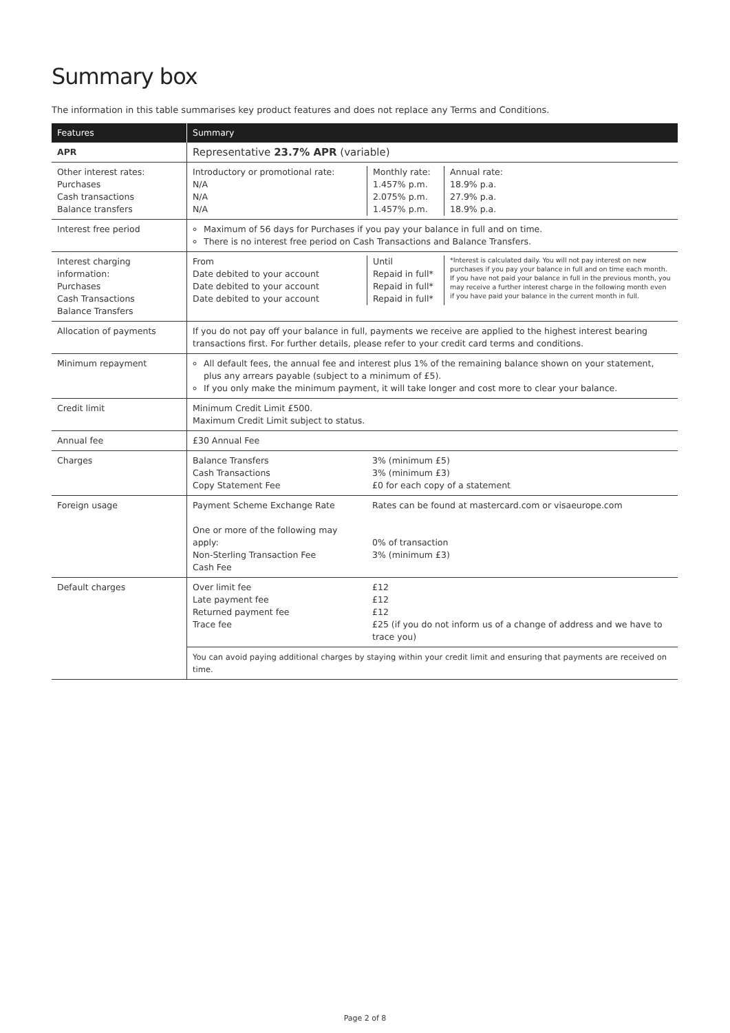Summary box
The information in this table summarises key product features and does not replace any Terms and Conditions.
| Features | Summary |
| --- | --- |
| APR | Representative 23.7% APR (variable) |
| Other interest rates: Purchases Cash transactions Balance transfers | / Introductory or promotional rate: N/A N/A N/A / Monthly rate: 1.457% p.m. 2.075% p.m. 1.457% p.m. / Annual rate: 18.9% p.a. 27.9% p.a. 18.9% p.a. / |
| Interest free period | Maximum of 56 days for Purchases if you pay your balance in full and on time. There is no interest free period on Cash Transactions and Balance Transfers. |
| Interest charging information: Purchases Cash Transactions Balance Transfers | / From Date debited to your account Date debited to your account Date debited to your account / Until Repaid in full* Repaid in full* Repaid in full* / *Interest is calculated daily. You will not pay interest on new purchases if you pay your balance in full and on time each month. If you have not paid your balance in full in the previous month, you may receive a further interest charge in the following month even if you have paid your balance in the current month in full. / |
| Allocation of payments | If you do not pay off your balance in full, payments we receive are applied to the highest interest bearing transactions first. For further details, please refer to your credit card terms and conditions. |
| Minimum repayment | All default fees, the annual fee and interest plus 1% of the remaining balance shown on your statement, plus any arrears payable (subject to a minimum of £5). If you only make the minimum payment, it will take longer and cost more to clear your balance. |
| Credit limit | Minimum Credit Limit £500. Maximum Credit Limit subject to status. |
| Annual fee | £30 Annual Fee |
| Charges | / Balance Transfers Cash Transactions Copy Statement Fee / 3% (minimum £5) 3% (minimum £3) £0 for each copy of a statement / |
| Foreign usage | / Payment Scheme Exchange Rate One or more of the following may apply: Non-Sterling Transaction Fee Cash Fee / Rates can be found at mastercard.com or visaeurope.com 0% of transaction 3% (minimum £3) / |
| Default charges | / Over limit fee Late payment fee Returned payment fee Trace fee / £12 £12 £12 £25 (if you do not inform us of a change of address and we have to trace you) / |
| | You can avoid paying additional charges by staying within your credit limit and ensuring that payments are received on time. |
Page 2 of 8